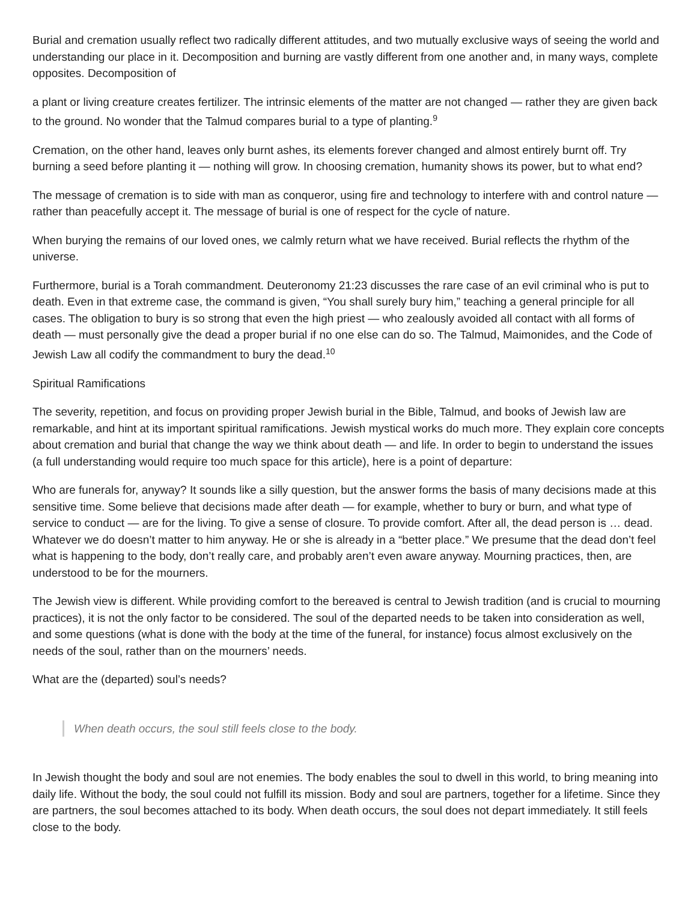Burial and cremation usually reflect two radically different attitudes, and two mutually exclusive ways of seeing the world and understanding our place in it. Decomposition and burning are vastly different from one another and, in many ways, complete opposites. Decomposition of
a plant or living creature creates fertilizer. The intrinsic elements of the matter are not changed — rather they are given back to the ground. No wonder that the Talmud compares burial to a type of planting.<sup>9</sup>
Cremation, on the other hand, leaves only burnt ashes, its elements forever changed and almost entirely burnt off. Try burning a seed before planting it — nothing will grow. In choosing cremation, humanity shows its power, but to what end?
The message of cremation is to side with man as conqueror, using fire and technology to interfere with and control nature — rather than peacefully accept it. The message of burial is one of respect for the cycle of nature.
When burying the remains of our loved ones, we calmly return what we have received. Burial reflects the rhythm of the universe.
Furthermore, burial is a Torah commandment. Deuteronomy 21:23 discusses the rare case of an evil criminal who is put to death. Even in that extreme case, the command is given, “You shall surely bury him,” teaching a general principle for all cases. The obligation to bury is so strong that even the high priest — who zealously avoided all contact with all forms of death — must personally give the dead a proper burial if no one else can do so. The Talmud, Maimonides, and the Code of Jewish Law all codify the commandment to bury the dead.<sup>10</sup>
Spiritual Ramifications
The severity, repetition, and focus on providing proper Jewish burial in the Bible, Talmud, and books of Jewish law are remarkable, and hint at its important spiritual ramifications. Jewish mystical works do much more. They explain core concepts about cremation and burial that change the way we think about death — and life. In order to begin to understand the issues (a full understanding would require too much space for this article), here is a point of departure:
Who are funerals for, anyway? It sounds like a silly question, but the answer forms the basis of many decisions made at this sensitive time. Some believe that decisions made after death — for example, whether to bury or burn, and what type of service to conduct — are for the living. To give a sense of closure. To provide comfort. After all, the dead person is … dead. Whatever we do doesn’t matter to him anyway. He or she is already in a “better place.” We presume that the dead don’t feel what is happening to the body, don’t really care, and probably aren’t even aware anyway. Mourning practices, then, are understood to be for the mourners.
The Jewish view is different. While providing comfort to the bereaved is central to Jewish tradition (and is crucial to mourning practices), it is not the only factor to be considered. The soul of the departed needs to be taken into consideration as well, and some questions (what is done with the body at the time of the funeral, for instance) focus almost exclusively on the needs of the soul, rather than on the mourners’ needs.
What are the (departed) soul’s needs?
When death occurs, the soul still feels close to the body.
In Jewish thought the body and soul are not enemies. The body enables the soul to dwell in this world, to bring meaning into daily life. Without the body, the soul could not fulfill its mission. Body and soul are partners, together for a lifetime. Since they are partners, the soul becomes attached to its body. When death occurs, the soul does not depart immediately. It still feels close to the body.